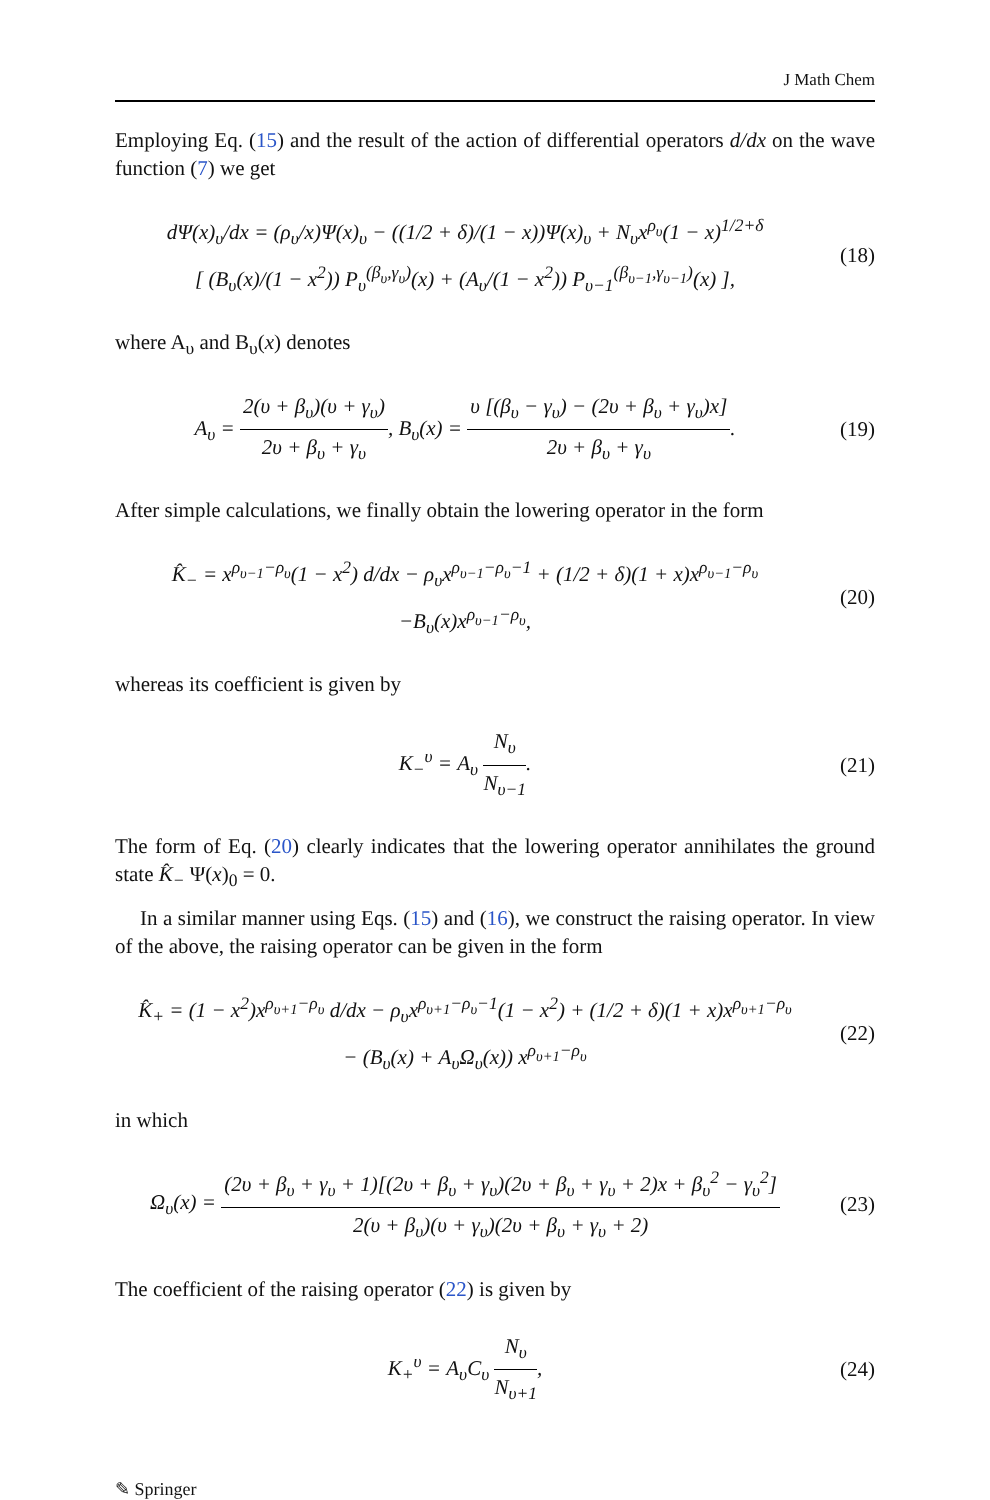J Math Chem
Employing Eq. (15) and the result of the action of differential operators d/dx on the wave function (7) we get
dΨ(x)<sub>υ</sub>/dx = (ρ<sub>υ</sub>/x)Ψ(x)<sub>υ</sub> − ((1/2 + δ)/(1 − x))Ψ(x)<sub>υ</sub> + N<sub>υ</sub>x<sup>ρ<sub>υ</sub></sup>(1 − x)<sup>1/2+δ</sup>
[ (B<sub>υ</sub>(x)/(1 − x<sup>2</sup>)) P<sub>υ</sub><sup>(β<sub>υ</sub>,γ<sub>υ</sub>)</sup>(x) + (A<sub>υ</sub>/(1 − x<sup>2</sup>)) P<sub>υ−1</sub><sup>(β<sub>υ−1</sub>,γ<sub>υ−1</sub>)</sup>(x) ],
(18)
where A<sub>υ</sub> and B<sub>υ</sub>(x) denotes
A<sub>υ</sub> = 2(υ + β<sub>υ</sub>)(υ + γ<sub>υ</sub>) 2υ + β<sub>υ</sub> + γ<sub>υ</sub>, B<sub>υ</sub>(x) = υ [(β<sub>υ</sub> − γ<sub>υ</sub>) − (2υ + β<sub>υ</sub> + γ<sub>υ</sub>)x] 2υ + β<sub>υ</sub> + γ<sub>υ</sub>.
(19)
After simple calculations, we finally obtain the lowering operator in the form
K̂<sub>−</sub> = x<sup>ρ<sub>υ−1</sub>−ρ<sub>υ</sub></sup>(1 − x<sup>2</sup>) d/dx − ρ<sub>υ</sub>x<sup>ρ<sub>υ−1</sub>−ρ<sub>υ</sub>−1</sup> + (1/2 + δ)(1 + x)x<sup>ρ<sub>υ−1</sub>−ρ<sub>υ</sub></sup>
−B<sub>υ</sub>(x)x<sup>ρ<sub>υ−1</sub>−ρ<sub>υ</sub></sup>,
(20)
whereas its coefficient is given by
K<sub>−</sub><sup>υ</sup> = A<sub>υ</sub> N<sub>υ</sub> N<sub>υ−1</sub>.
(21)
The form of Eq. (20) clearly indicates that the lowering operator annihilates the ground state K̂<sub>−</sub> Ψ(x)<sub>0</sub> = 0.
In a similar manner using Eqs. (15) and (16), we construct the raising operator. In view of the above, the raising operator can be given in the form
K̂<sub>+</sub> = (1 − x<sup>2</sup>)x<sup>ρ<sub>υ+1</sub>−ρ<sub>υ</sub></sup> d/dx − ρ<sub>υ</sub>x<sup>ρ<sub>υ+1</sub>−ρ<sub>υ</sub>−1</sup>(1 − x<sup>2</sup>) + (1/2 + δ)(1 + x)x<sup>ρ<sub>υ+1</sub>−ρ<sub>υ</sub></sup>
− (B<sub>υ</sub>(x) + A<sub>υ</sub>Ω<sub>υ</sub>(x)) x<sup>ρ<sub>υ+1</sub>−ρ<sub>υ</sub></sup>
(22)
in which
Ω<sub>υ</sub>(x) = (2υ + β<sub>υ</sub> + γ<sub>υ</sub> + 1)[(2υ + β<sub>υ</sub> + γ<sub>υ</sub>)(2υ + β<sub>υ</sub> + γ<sub>υ</sub> + 2)x + β<sub>υ</sub><sup>2</sup> − γ<sub>υ</sub><sup>2</sup>] 2(υ + β<sub>υ</sub>)(υ + γ<sub>υ</sub>)(2υ + β<sub>υ</sub> + γ<sub>υ</sub> + 2)
(23)
The coefficient of the raising operator (22) is given by
K<sub>+</sub><sup>υ</sup> = A<sub>υ</sub>C<sub>υ</sub> N<sub>υ</sub> N<sub>υ+1</sub>,
(24)
✎ Springer